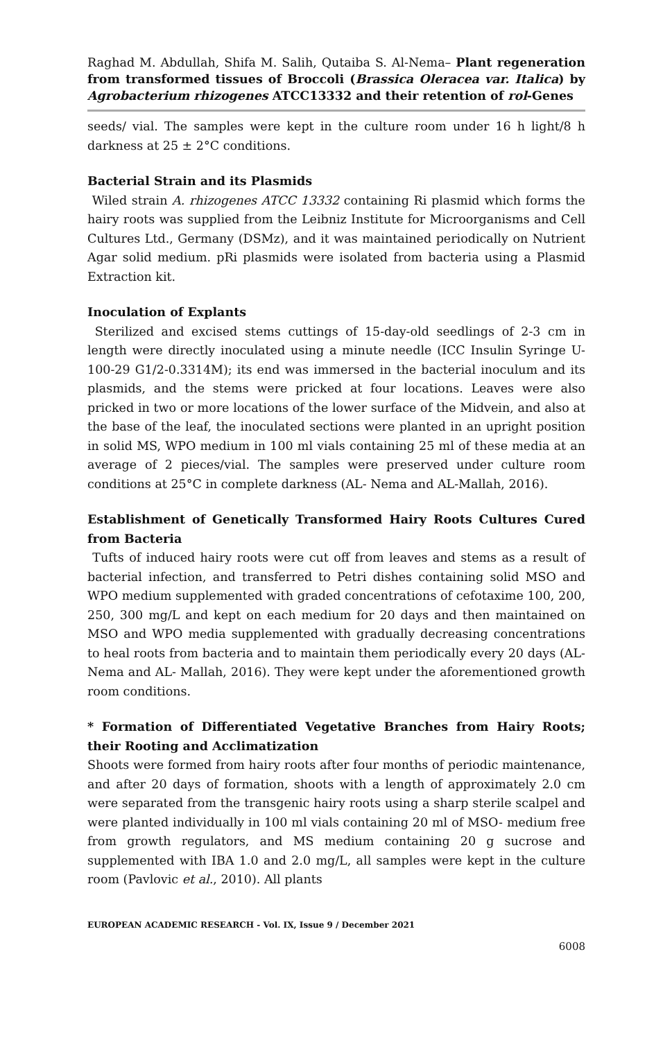Raghad M. Abdullah, Shifa M. Salih, Qutaiba S. Al-Nema– Plant regeneration from transformed tissues of Broccoli (Brassica Oleracea var. Italica) by Agrobacterium rhizogenes ATCC13332 and their retention of rol-Genes
seeds/ vial. The samples were kept in the culture room under 16 h light/8 h darkness at 25 ± 2°C conditions.
Bacterial Strain and its Plasmids
Wiled strain A. rhizogenes ATCC 13332 containing Ri plasmid which forms the hairy roots was supplied from the Leibniz Institute for Microorganisms and Cell Cultures Ltd., Germany (DSMz), and it was maintained periodically on Nutrient Agar solid medium. pRi plasmids were isolated from bacteria using a Plasmid Extraction kit.
Inoculation of Explants
Sterilized and excised stems cuttings of 15-day-old seedlings of 2-3 cm in length were directly inoculated using a minute needle (ICC Insulin Syringe U-100-29 G1/2-0.3314M); its end was immersed in the bacterial inoculum and its plasmids, and the stems were pricked at four locations. Leaves were also pricked in two or more locations of the lower surface of the Midvein, and also at the base of the leaf, the inoculated sections were planted in an upright position in solid MS, WPO medium in 100 ml vials containing 25 ml of these media at an average of 2 pieces/vial. The samples were preserved under culture room conditions at 25°C in complete darkness (AL- Nema and AL-Mallah, 2016).
Establishment of Genetically Transformed Hairy Roots Cultures Cured from Bacteria
Tufts of induced hairy roots were cut off from leaves and stems as a result of bacterial infection, and transferred to Petri dishes containing solid MSO and WPO medium supplemented with graded concentrations of cefotaxime 100, 200, 250, 300 mg/L and kept on each medium for 20 days and then maintained on MSO and WPO media supplemented with gradually decreasing concentrations to heal roots from bacteria and to maintain them periodically every 20 days (AL- Nema and AL- Mallah, 2016). They were kept under the aforementioned growth room conditions.
* Formation of Differentiated Vegetative Branches from Hairy Roots; their Rooting and Acclimatization
Shoots were formed from hairy roots after four months of periodic maintenance, and after 20 days of formation, shoots with a length of approximately 2.0 cm were separated from the transgenic hairy roots using a sharp sterile scalpel and were planted individually in 100 ml vials containing 20 ml of MSO- medium free from growth regulators, and MS medium containing 20 g sucrose and supplemented with IBA 1.0 and 2.0 mg/L, all samples were kept in the culture room (Pavlovic et al., 2010). All plants
EUROPEAN ACADEMIC RESEARCH - Vol. IX, Issue 9 / December 2021
6008